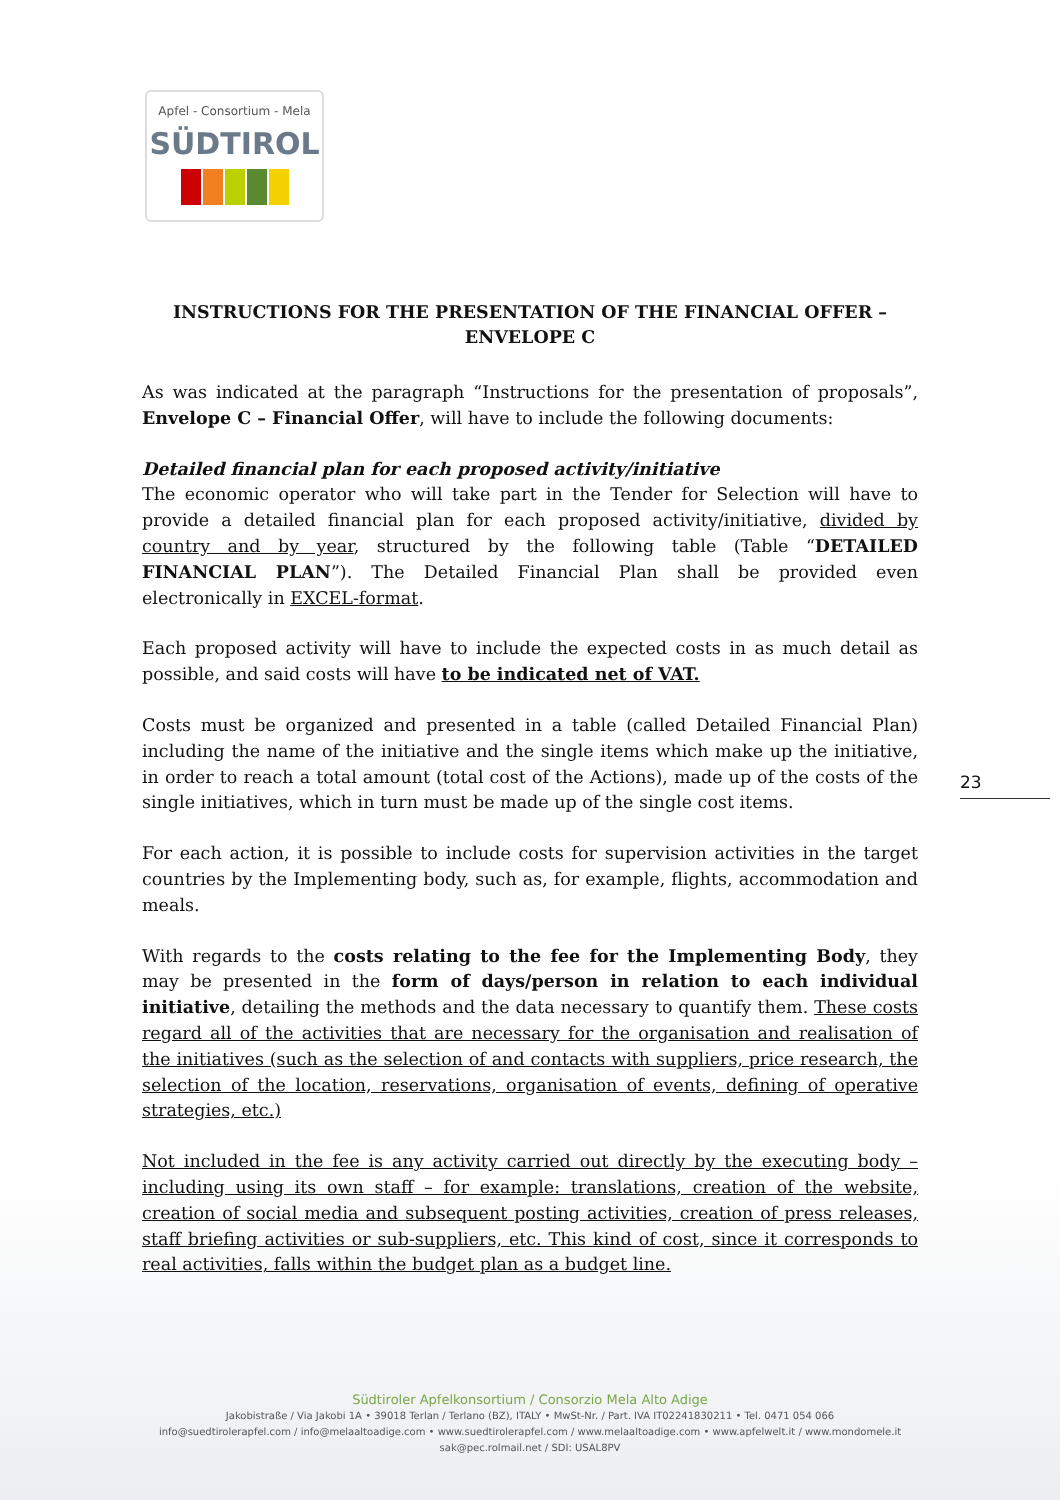Apfel - Consortium - Mela
SÜDTIROL
INSTRUCTIONS FOR THE PRESENTATION OF THE FINANCIAL OFFER –
ENVELOPE C
As was indicated at the paragraph “Instructions for the presentation of proposals”, Envelope C – Financial Offer, will have to include the following documents:
Detailed financial plan for each proposed activity/initiative
The economic operator who will take part in the Tender for Selection will have to provide a detailed financial plan for each proposed activity/initiative, divided by country and by year, structured by the following table (Table “DETAILED FINANCIAL PLAN”). The Detailed Financial Plan shall be provided even electronically in EXCEL-format.
Each proposed activity will have to include the expected costs in as much detail as possible, and said costs will have to be indicated net of VAT.
Costs must be organized and presented in a table (called Detailed Financial Plan) including the name of the initiative and the single items which make up the initiative, in order to reach a total amount (total cost of the Actions), made up of the costs of the single initiatives, which in turn must be made up of the single cost items.
For each action, it is possible to include costs for supervision activities in the target countries by the Implementing body, such as, for example, flights, accommodation and meals.
With regards to the costs relating to the fee for the Implementing Body, they may be presented in the form of days/person in relation to each individual initiative, detailing the methods and the data necessary to quantify them. These costs regard all of the activities that are necessary for the organisation and realisation of the initiatives (such as the selection of and contacts with suppliers, price research, the selection of the location, reservations, organisation of events, defining of operative strategies, etc.)
Not included in the fee is any activity carried out directly by the executing body – including using its own staff – for example: translations, creation of the website, creation of social media and subsequent posting activities, creation of press releases, staff briefing activities or sub-suppliers, etc. This kind of cost, since it corresponds to real activities, falls within the budget plan as a budget line.
23
Südtiroler Apfelkonsortium / Consorzio Mela Alto Adige
Jakobistraße / Via Jakobi 1A • 39018 Terlan / Terlano (BZ), ITALY • MwSt-Nr. / Part. IVA IT02241830211 • Tel. 0471 054 066
info@suedtirolerapfel.com / info@melaaltoadige.com • www.suedtirolerapfel.com / www.melaaltoadige.com • www.apfelwelt.it / www.mondomele.it
sak@pec.rolmail.net / SDI: USAL8PV